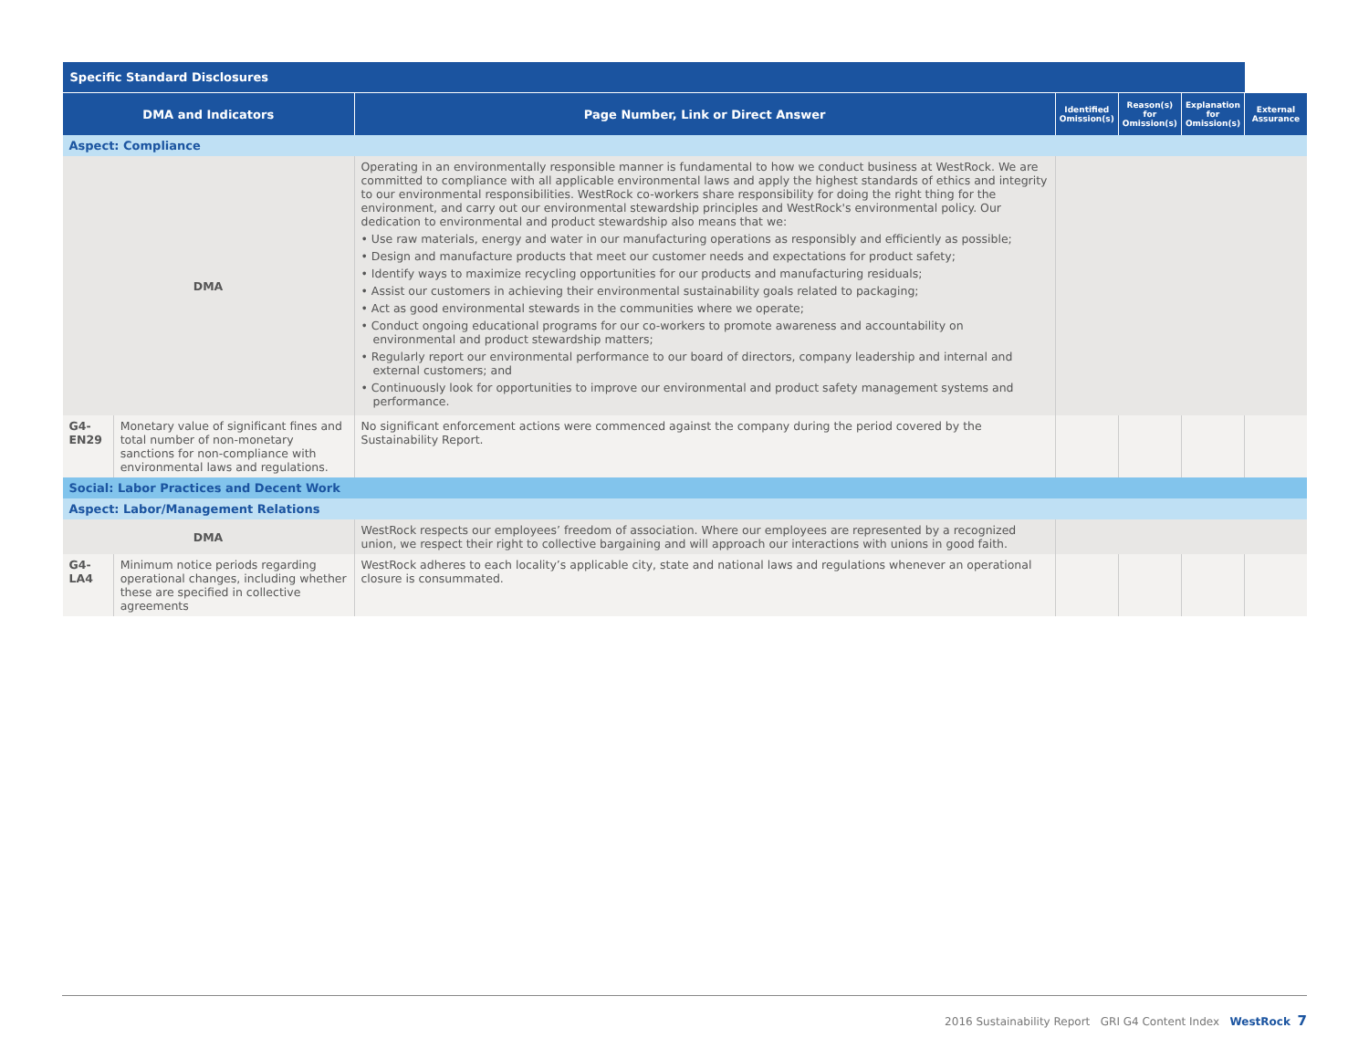| Specific Standard Disclosures | | | | | | |
| --- | --- | --- | --- | --- | --- | --- |
| DMA and Indicators | | Page Number, Link or Direct Answer | Identified Omission(s) | Reason(s) for Omission(s) | Explanation for Omission(s) | External Assurance |
| Aspect: Compliance | | | | | | |
| DMA | | Operating in an environmentally responsible manner is fundamental to how we conduct business at WestRock. We are committed to compliance with all applicable environmental laws and apply the highest standards of ethics and integrity to our environmental responsibilities. WestRock co-workers share responsibility for doing the right thing for the environment, and carry out our environmental stewardship principles and WestRock's environmental policy. Our dedication to environmental and product stewardship also means that we: • Use raw materials, energy and water in our manufacturing operations as responsibly and efficiently as possible; • Design and manufacture products that meet our customer needs and expectations for product safety; • Identify ways to maximize recycling opportunities for our products and manufacturing residuals; • Assist our customers in achieving their environmental sustainability goals related to packaging; • Act as good environmental stewards in the communities where we operate; • Conduct ongoing educational programs for our co-workers to promote awareness and accountability on environmental and product stewardship matters; • Regularly report our environmental performance to our board of directors, company leadership and internal and external customers; and • Continuously look for opportunities to improve our environmental and product safety management systems and performance. | | | | |
| G4-EN29 | Monetary value of significant fines and total number of non-monetary sanctions for non-compliance with environmental laws and regulations. | No significant enforcement actions were commenced against the company during the period covered by the Sustainability Report. | | | | |
| Social: Labor Practices and Decent Work | | | | | | |
| Aspect: Labor/Management Relations | | | | | | |
| DMA | | WestRock respects our employees’ freedom of association. Where our employees are represented by a recognized union, we respect their right to collective bargaining and will approach our interactions with unions in good faith. | | | | |
| G4-LA4 | Minimum notice periods regarding operational changes, including whether these are specified in collective agreements | WestRock adheres to each locality’s applicable city, state and national laws and regulations whenever an operational closure is consummated. | | | | |
2016 Sustainability Report GRI G4 Content Index WestRock 7